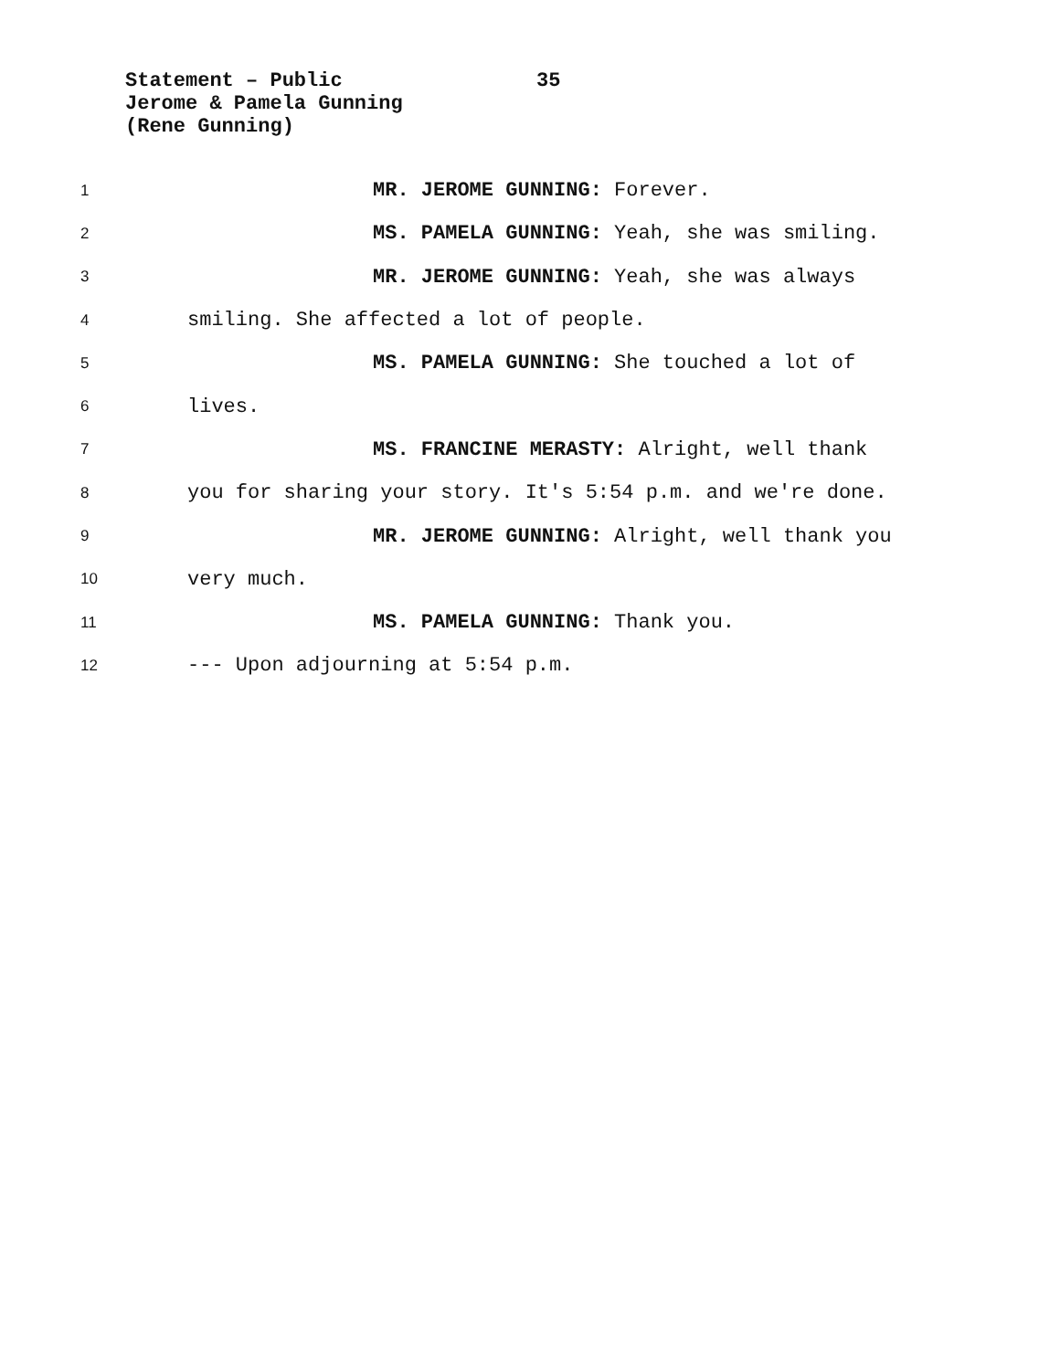Statement – Public 35
Jerome & Pamela Gunning
(Rene Gunning)
1 MR. JEROME GUNNING: Forever.
2 MS. PAMELA GUNNING: Yeah, she was smiling.
3 MR. JEROME GUNNING: Yeah, she was always
4 smiling. She affected a lot of people.
5 MS. PAMELA GUNNING: She touched a lot of
6 lives.
7 MS. FRANCINE MERASTY: Alright, well thank
8 you for sharing your story. It's 5:54 p.m. and we're done.
9 MR. JEROME GUNNING: Alright, well thank you
10 very much.
11 MS. PAMELA GUNNING: Thank you.
12 --- Upon adjourning at 5:54 p.m.